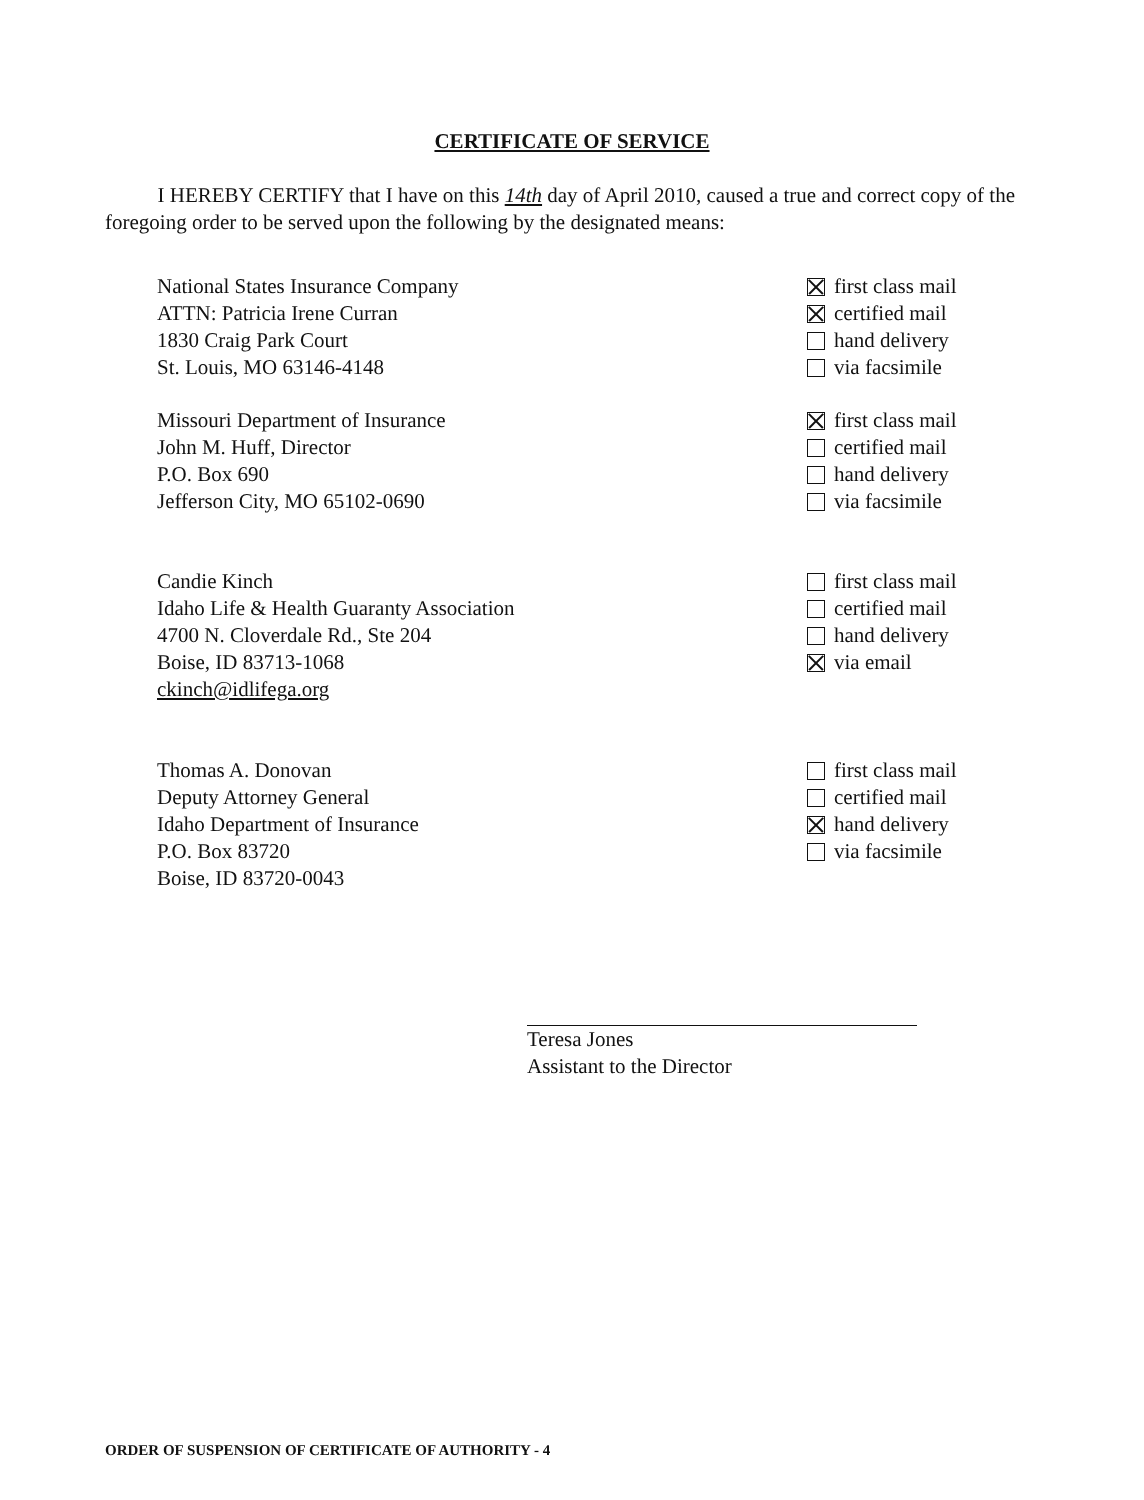CERTIFICATE OF SERVICE
I HEREBY CERTIFY that I have on this 14th day of April 2010, caused a true and correct copy of the foregoing order to be served upon the following by the designated means:
National States Insurance Company
ATTN: Patricia Irene Curran
1830 Craig Park Court
St. Louis, MO 63146-4148
first class mail
certified mail
hand delivery
via facsimile
Missouri Department of Insurance
John M. Huff, Director
P.O. Box 690
Jefferson City, MO 65102-0690
first class mail
certified mail
hand delivery
via facsimile
Candie Kinch
Idaho Life & Health Guaranty Association
4700 N. Cloverdale Rd., Ste 204
Boise, ID 83713-1068
ckinch@idlifega.org
first class mail
certified mail
hand delivery
via email
Thomas A. Donovan
Deputy Attorney General
Idaho Department of Insurance
P.O. Box 83720
Boise, ID 83720-0043
first class mail
certified mail
hand delivery
via facsimile
Teresa Jones
Assistant to the Director
ORDER OF SUSPENSION OF CERTIFICATE OF AUTHORITY - 4